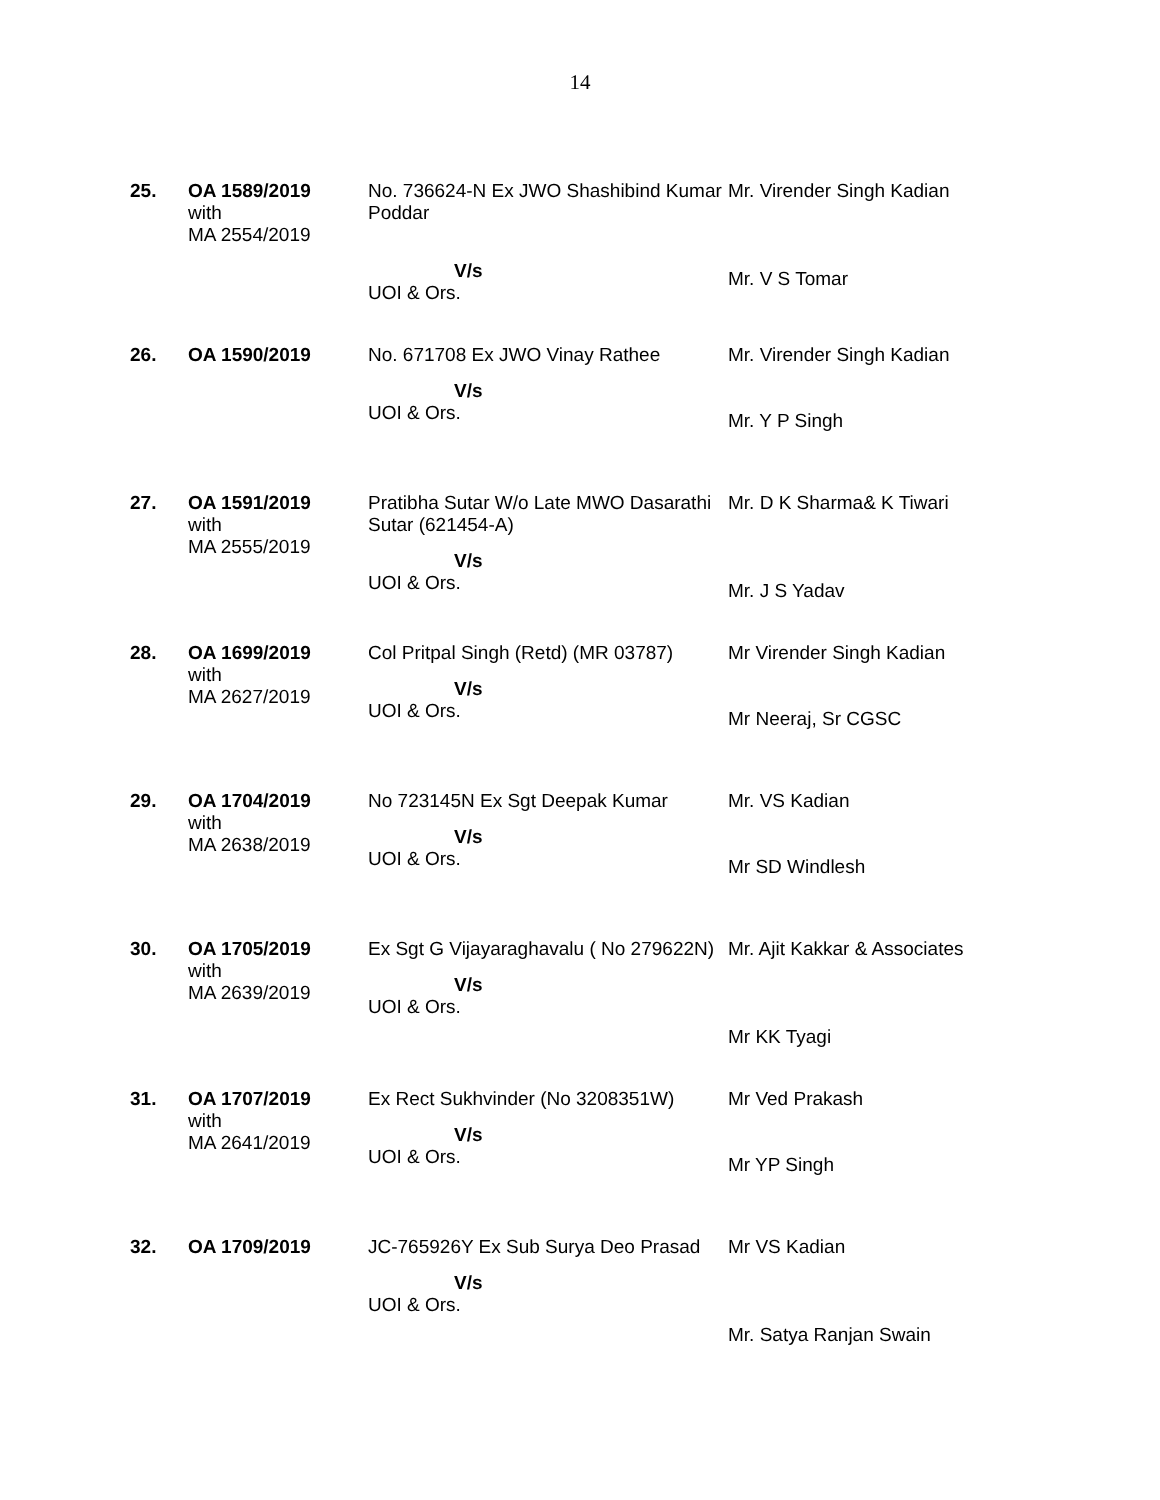14
| 25. | OA 1589/2019 with MA 2554/2019 | No. 736624-N Ex JWO Shashibind Kumar Poddar V/s UOI & Ors. | Mr. Virender Singh Kadian Mr. V S Tomar |
| 26. | OA 1590/2019 | No. 671708 Ex JWO Vinay Rathee V/s UOI & Ors. | Mr. Virender Singh Kadian Mr. Y P Singh |
| 27. | OA 1591/2019 with MA 2555/2019 | Pratibha Sutar W/o Late MWO Dasarathi Sutar (621454-A) V/s UOI & Ors. | Mr. D K Sharma& K Tiwari Mr. J S Yadav |
| 28. | OA 1699/2019 with MA 2627/2019 | Col Pritpal Singh (Retd) (MR 03787) V/s UOI & Ors. | Mr Virender Singh Kadian Mr Neeraj, Sr CGSC |
| 29. | OA 1704/2019 with MA 2638/2019 | No 723145N Ex Sgt Deepak Kumar V/s UOI & Ors. | Mr. VS Kadian Mr SD Windlesh |
| 30. | OA 1705/2019 with MA 2639/2019 | Ex Sgt G Vijayaraghavalu ( No 279622N) V/s UOI & Ors. | Mr. Ajit Kakkar & Associates Mr KK Tyagi |
| 31. | OA 1707/2019 with MA 2641/2019 | Ex Rect Sukhvinder (No 3208351W) V/s UOI & Ors. | Mr Ved Prakash Mr YP Singh |
| 32. | OA 1709/2019 | JC-765926Y Ex Sub Surya Deo Prasad V/s UOI & Ors. | Mr VS Kadian Mr. Satya Ranjan Swain |